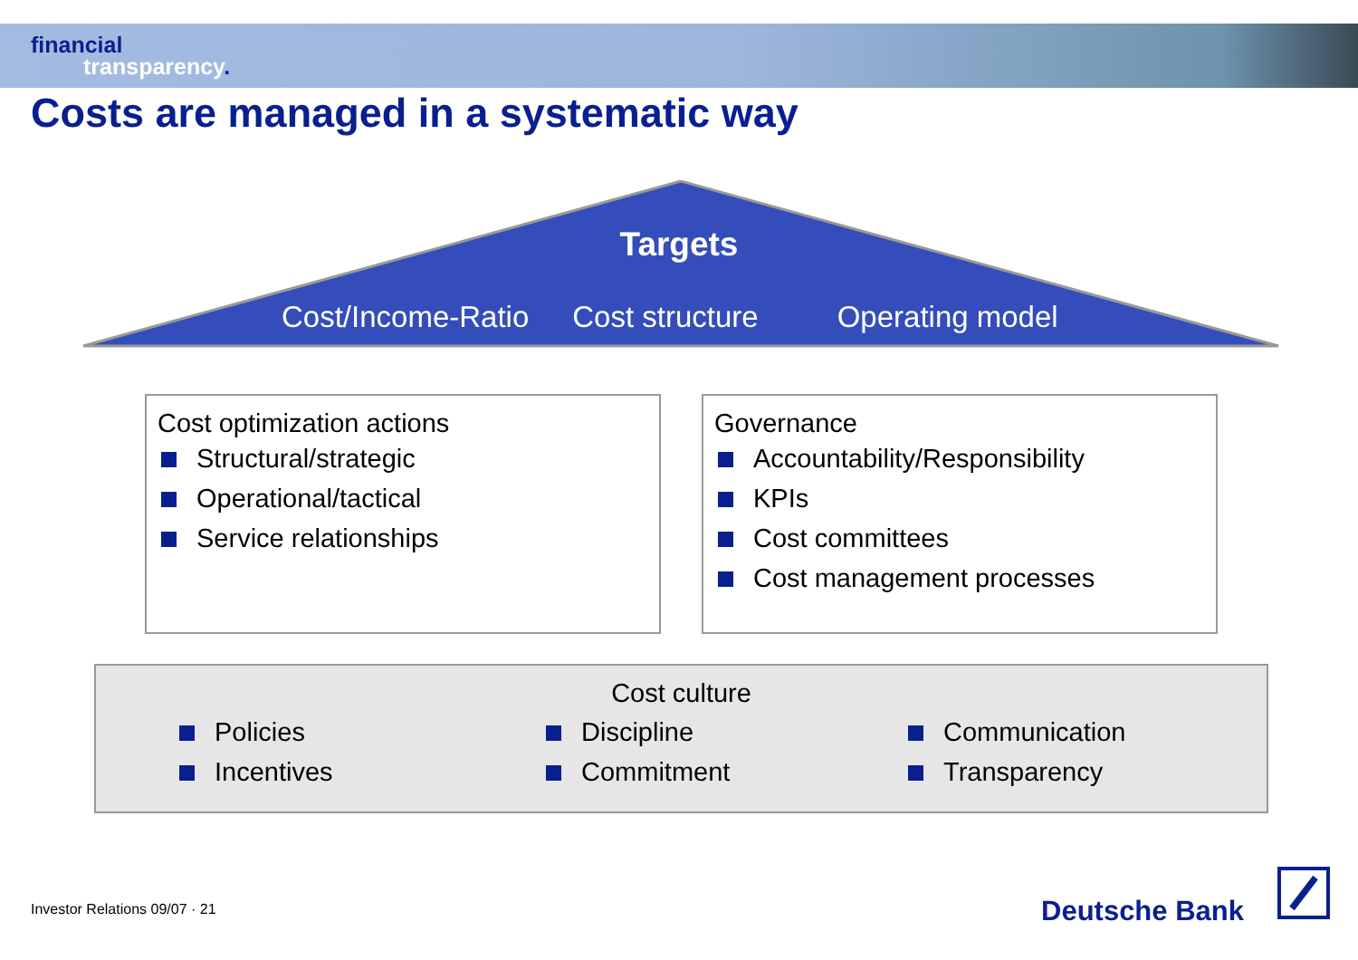financial
transparency.
Costs are managed in a systematic way
Targets
Cost/Income-Ratio Cost structure Operating model
Cost optimization actions
Structural/strategic
Operational/tactical
Service relationships
Governance
Accountability/Responsibility
KPIs
Cost committees
Cost management processes
Cost culture
Policies
Incentives
Discipline
Commitment
Communication
Transparency
Investor Relations 09/07 · 21 Deutsche Bank